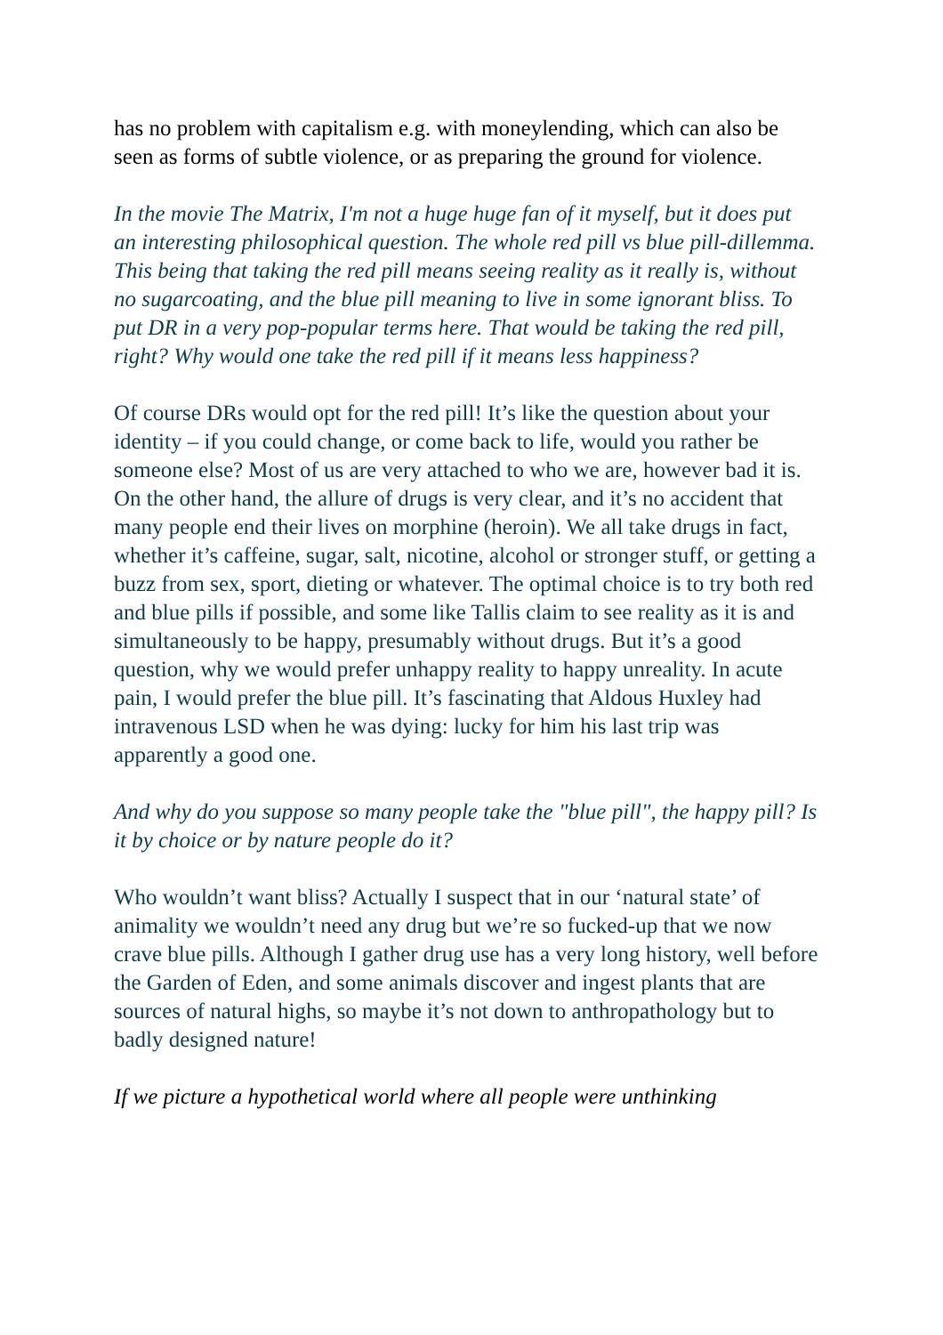has no problem with capitalism e.g. with moneylending, which can also be seen as forms of subtle violence, or as preparing the ground for violence.
In the movie The Matrix, I'm not a huge huge fan of it myself, but it does put an interesting philosophical question. The whole red pill vs blue pill-dillemma. This being that taking the red pill means seeing reality as it really is, without no sugarcoating, and the blue pill meaning to live in some ignorant bliss. To put DR in a very pop-popular terms here. That would be taking the red pill, right? Why would one take the red pill if it means less happiness?
Of course DRs would opt for the red pill! It’s like the question about your identity – if you could change, or come back to life, would you rather be someone else? Most of us are very attached to who we are, however bad it is. On the other hand, the allure of drugs is very clear, and it’s no accident that many people end their lives on morphine (heroin). We all take drugs in fact, whether it’s caffeine, sugar, salt, nicotine, alcohol or stronger stuff, or getting a buzz from sex, sport, dieting or whatever. The optimal choice is to try both red and blue pills if possible, and some like Tallis claim to see reality as it is and simultaneously to be happy, presumably without drugs. But it’s a good question, why we would prefer unhappy reality to happy unreality. In acute pain, I would prefer the blue pill. It’s fascinating that Aldous Huxley had intravenous LSD when he was dying: lucky for him his last trip was apparently a good one.
And why do you suppose so many people take the "blue pill", the happy pill? Is it by choice or by nature people do it?
Who wouldn’t want bliss? Actually I suspect that in our ‘natural state’ of animality we wouldn’t need any drug but we’re so fucked-up that we now crave blue pills. Although I gather drug use has a very long history, well before the Garden of Eden, and some animals discover and ingest plants that are sources of natural highs, so maybe it’s not down to anthropathology but to badly designed nature!
If we picture a hypothetical world where all people were unthinking